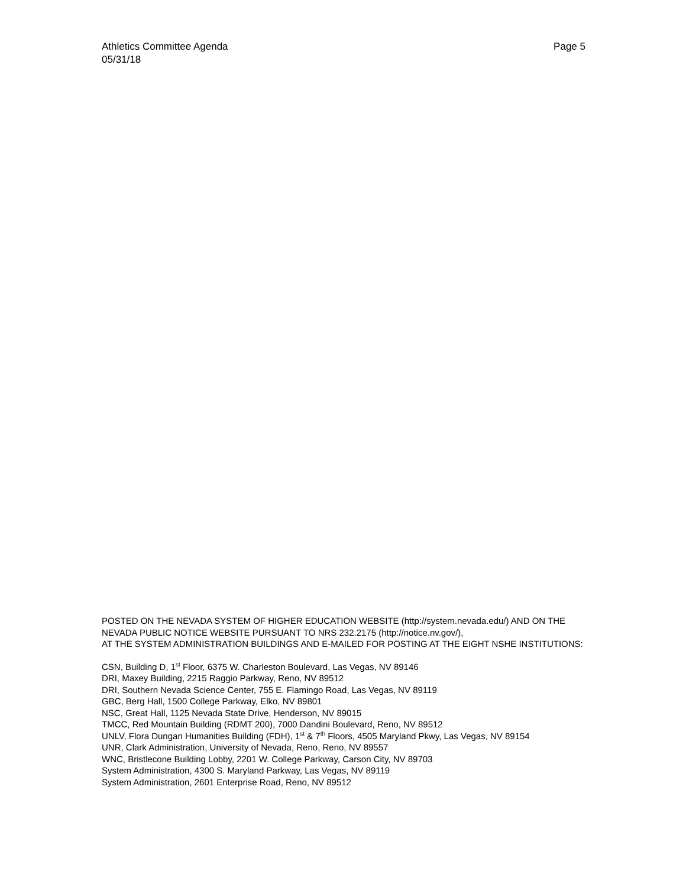Page 5 Athletics Committee Agenda
05/31/18
POSTED ON THE NEVADA SYSTEM OF HIGHER EDUCATION WEBSITE (http://system.nevada.edu/) AND ON THE NEVADA PUBLIC NOTICE WEBSITE PURSUANT TO NRS 232.2175 (http://notice.nv.gov/),
AT THE SYSTEM ADMINISTRATION BUILDINGS AND E-MAILED FOR POSTING AT THE EIGHT NSHE INSTITUTIONS:
CSN, Building D, 1<sup>st</sup> Floor, 6375 W. Charleston Boulevard, Las Vegas, NV 89146
DRI, Maxey Building, 2215 Raggio Parkway, Reno, NV 89512
DRI, Southern Nevada Science Center, 755 E. Flamingo Road, Las Vegas, NV 89119
GBC, Berg Hall, 1500 College Parkway, Elko, NV 89801
NSC, Great Hall, 1125 Nevada State Drive, Henderson, NV 89015
TMCC, Red Mountain Building (RDMT 200), 7000 Dandini Boulevard, Reno, NV 89512
UNLV, Flora Dungan Humanities Building (FDH), 1<sup>st</sup> & 7<sup>th</sup> Floors, 4505 Maryland Pkwy, Las Vegas, NV 89154
UNR, Clark Administration, University of Nevada, Reno, Reno, NV 89557
WNC, Bristlecone Building Lobby, 2201 W. College Parkway, Carson City, NV 89703
System Administration, 4300 S. Maryland Parkway, Las Vegas, NV 89119
System Administration, 2601 Enterprise Road, Reno, NV 89512